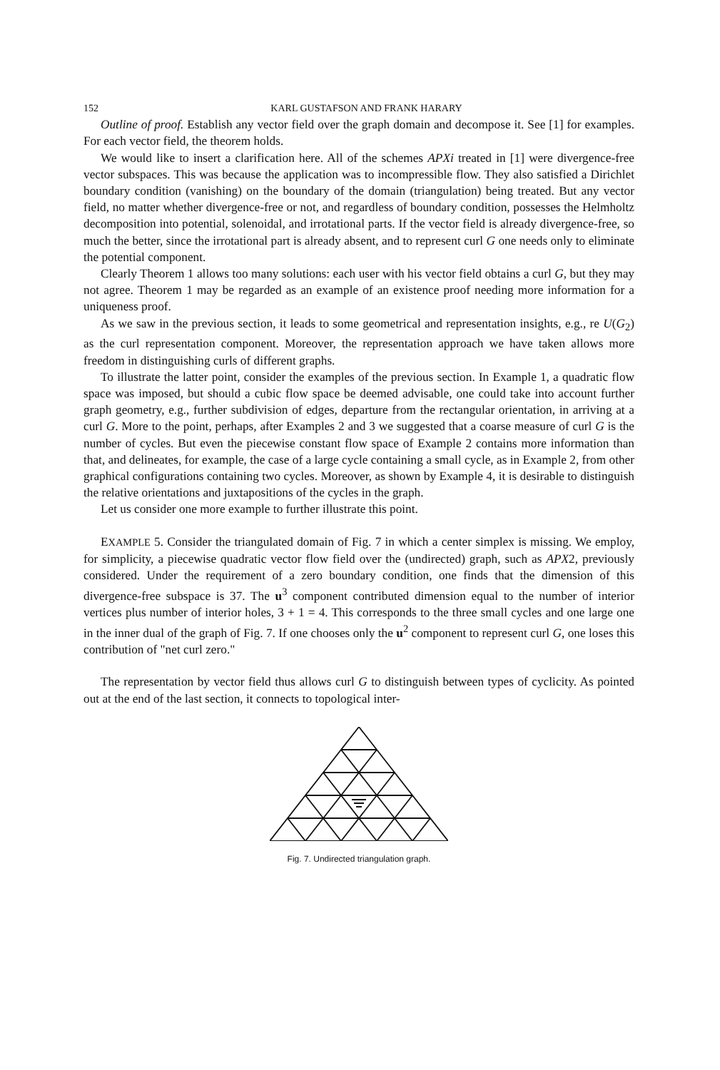152 KARL GUSTAFSON AND FRANK HARARY
Outline of proof. Establish any vector field over the graph domain and decompose it. See [1] for examples. For each vector field, the theorem holds.
We would like to insert a clarification here. All of the schemes APXi treated in [1] were divergence-free vector subspaces. This was because the application was to incompressible flow. They also satisfied a Dirichlet boundary condition (vanishing) on the boundary of the domain (triangulation) being treated. But any vector field, no matter whether divergence-free or not, and regardless of boundary condition, possesses the Helmholtz decomposition into potential, solenoidal, and irrotational parts. If the vector field is already divergence-free, so much the better, since the irrotational part is already absent, and to represent curl G one needs only to eliminate the potential component.
Clearly Theorem 1 allows too many solutions: each user with his vector field obtains a curl G, but they may not agree. Theorem 1 may be regarded as an example of an existence proof needing more information for a uniqueness proof.
As we saw in the previous section, it leads to some geometrical and representation insights, e.g., re U(G<sub>2</sub>) as the curl representation component. Moreover, the representation approach we have taken allows more freedom in distinguishing curls of different graphs.
To illustrate the latter point, consider the examples of the previous section. In Example 1, a quadratic flow space was imposed, but should a cubic flow space be deemed advisable, one could take into account further graph geometry, e.g., further subdivision of edges, departure from the rectangular orientation, in arriving at a curl G. More to the point, perhaps, after Examples 2 and 3 we suggested that a coarse measure of curl G is the number of cycles. But even the piecewise constant flow space of Example 2 contains more information than that, and delineates, for example, the case of a large cycle containing a small cycle, as in Example 2, from other graphical configurations containing two cycles. Moreover, as shown by Example 4, it is desirable to distinguish the relative orientations and juxtapositions of the cycles in the graph.
Let us consider one more example to further illustrate this point.
EXAMPLE 5. Consider the triangulated domain of Fig. 7 in which a center simplex is missing. We employ, for simplicity, a piecewise quadratic vector flow field over the (undirected) graph, such as APX2, previously considered. Under the requirement of a zero boundary condition, one finds that the dimension of this divergence-free subspace is 37. The u<sup>3</sup> component contributed dimension equal to the number of interior vertices plus number of interior holes, 3 + 1 = 4. This corresponds to the three small cycles and one large one in the inner dual of the graph of Fig. 7. If one chooses only the u<sup>2</sup> component to represent curl G, one loses this contribution of "net curl zero."
The representation by vector field thus allows curl G to distinguish between types of cyclicity. As pointed out at the end of the last section, it connects to topological inter-
Fig. 7. Undirected triangulation graph.